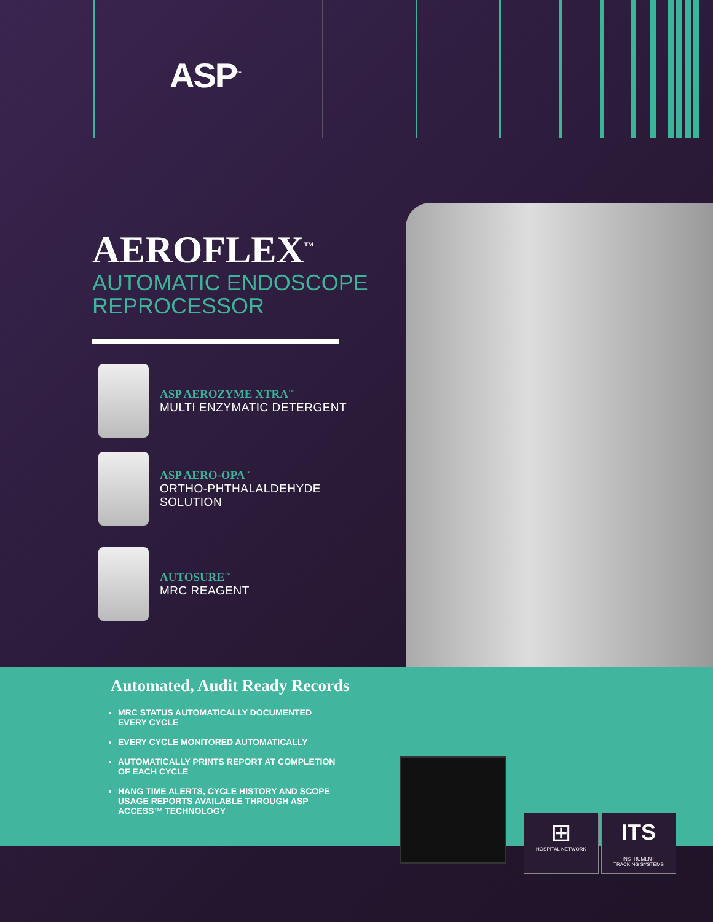ASP<sup>™</sup>
AEROFLEX<sup>™</sup>
AUTOMATIC ENDOSCOPE
REPROCESSOR
ASP AEROZYME XTRA<sup>™</sup>
MULTI ENZYMATIC DETERGENT
ASP AERO-OPA<sup>™</sup>
ORTHO-PHTHALALDEHYDE
SOLUTION
AUTOSURE<sup>™</sup>
MRC REAGENT
Automated, Audit Ready Records
MRC STATUS AUTOMATICALLY DOCUMENTED EVERY CYCLE
EVERY CYCLE MONITORED AUTOMATICALLY
AUTOMATICALLY PRINTS REPORT AT COMPLETION OF EACH CYCLE
HANG TIME ALERTS, CYCLE HISTORY AND SCOPE USAGE REPORTS AVAILABLE THROUGH ASP ACCESS™ TECHNOLOGY
⊞
HOSPITAL NETWORK
ITS
INSTRUMENT
TRACKING SYSTEMS